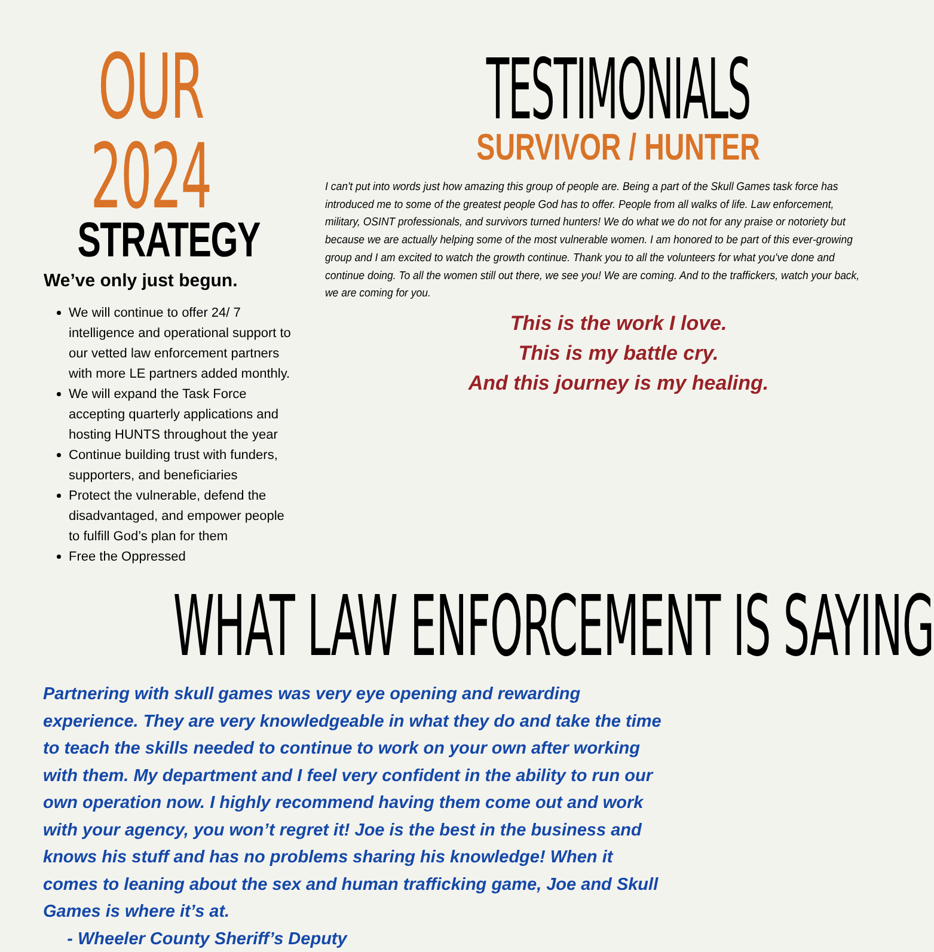OUR 2024
STRATEGY
We’ve only just begun.
We will continue to offer 24/ 7 intelligence and operational support to our vetted law enforcement partners with more LE partners added monthly.
We will expand the Task Force accepting quarterly applications and hosting HUNTS throughout the year
Continue building trust with funders, supporters, and beneficiaries
Protect the vulnerable, defend the disadvantaged, and empower people to fulfill God’s plan for them
Free the Oppressed
TESTIMONIALS
SURVIVOR / HUNTER
I can't put into words just how amazing this group of people are. Being a part of the Skull Games task force has introduced me to some of the greatest people God has to offer. People from all walks of life. Law enforcement, military, OSINT professionals, and survivors turned hunters! We do what we do not for any praise or notoriety but because we are actually helping some of the most vulnerable women. I am honored to be part of this ever-growing group and I am excited to watch the growth continue. Thank you to all the volunteers for what you've done and continue doing. To all the women still out there, we see you! We are coming. And to the traffickers, watch your back, we are coming for you.
This is the work I love.
This is my battle cry.
And this journey is my healing.
WHAT LAW ENFORCEMENT IS SAYING
Partnering with skull games was very eye opening and rewarding experience. They are very knowledgeable in what they do and take the time to teach the skills needed to continue to work on your own after working with them. My department and I feel very confident in the ability to run our own operation now. I highly recommend having them come out and work with your agency, you won’t regret it! Joe is the best in the business and knows his stuff and has no problems sharing his knowledge! When it comes to leaning about the sex and human trafficking game, Joe and Skull Games is where it’s at.
- Wheeler County Sheriff’s Deputy